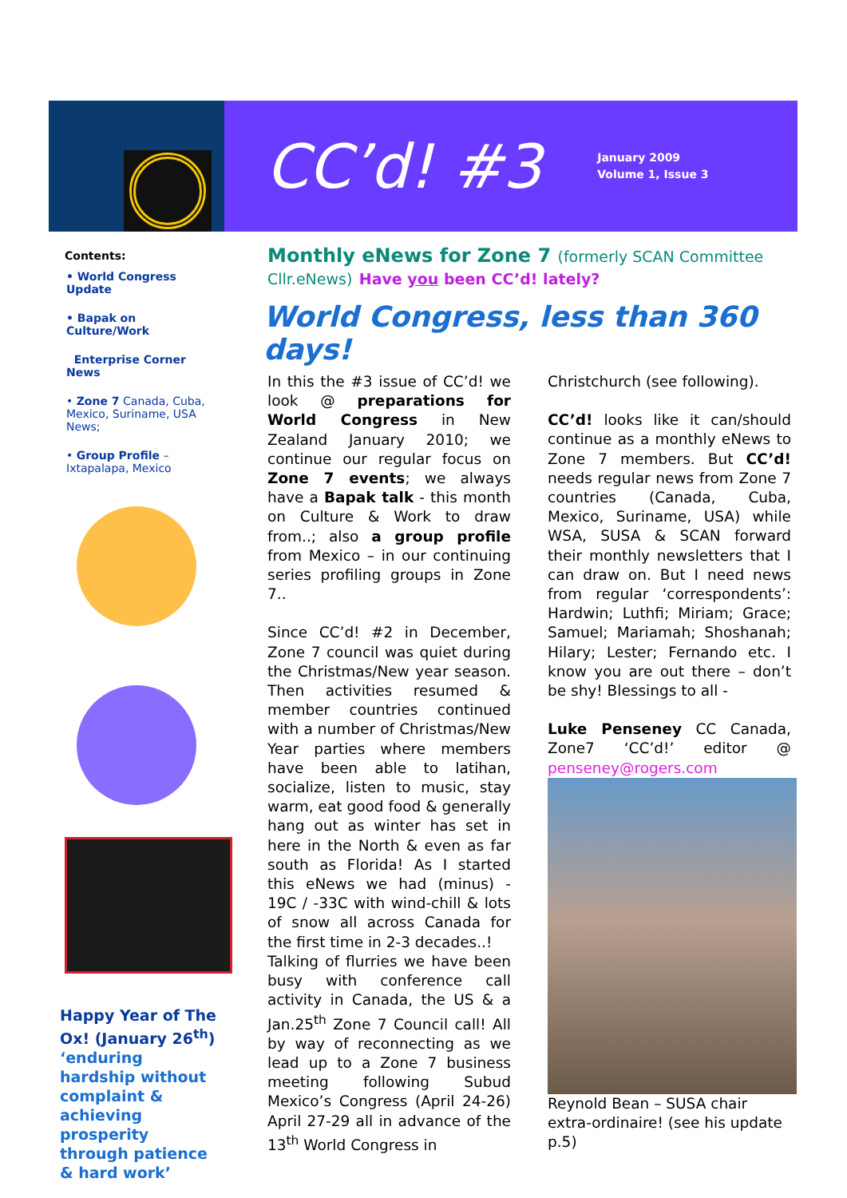CC’d! #3
January 2009
Volume 1, Issue 3
Contents:
• World Congress Update
• Bapak on Culture/Work
Enterprise Corner News
• Zone 7 Canada, Cuba, Mexico, Suriname, USA News;
• Group Profile – Ixtapalapa, Mexico
Happy Year of The Ox! (January 26<sup>th</sup>) ‘enduring hardship without complaint & achieving prosperity through patience & hard work’
Monthly eNews for Zone 7 (formerly SCAN Committee Cllr.eNews) Have you been CC’d! lately?
World Congress, less than 360 days!
In this the #3 issue of CC’d! we look @ preparations for World Congress in New Zealand January 2010; we continue our regular focus on Zone 7 events; we always have a Bapak talk - this month on Culture & Work to draw from..; also a group profile from Mexico – in our continuing series profiling groups in Zone 7..
Since CC’d! #2 in December, Zone 7 council was quiet during the Christmas/New year season. Then activities resumed & member countries continued with a number of Christmas/New Year parties where members have been able to latihan, socialize, listen to music, stay warm, eat good food & generally hang out as winter has set in here in the North & even as far south as Florida! As I started this eNews we had (minus) - 19C / -33C with wind-chill & lots of snow all across Canada for the first time in 2-3 decades..!
Talking of flurries we have been busy with conference call activity in Canada, the US & a Jan.25<sup>th</sup> Zone 7 Council call! All by way of reconnecting as we lead up to a Zone 7 business meeting following Subud Mexico’s Congress (April 24-26) April 27-29 all in advance of the 13<sup>th</sup> World Congress in
Christchurch (see following).
CC’d! looks like it can/should continue as a monthly eNews to Zone 7 members. But CC’d! needs regular news from Zone 7 countries (Canada, Cuba, Mexico, Suriname, USA) while WSA, SUSA & SCAN forward their monthly newsletters that I can draw on. But I need news from regular ‘correspondents’: Hardwin; Luthfi; Miriam; Grace; Samuel; Mariamah; Shoshanah; Hilary; Lester; Fernando etc. I know you are out there – don’t be shy! Blessings to all -
Luke Penseney CC Canada, Zone7 ‘CC’d!’ editor @ penseney@rogers.com
Reynold Bean – SUSA chair extra-ordinaire! (see his update p.5)